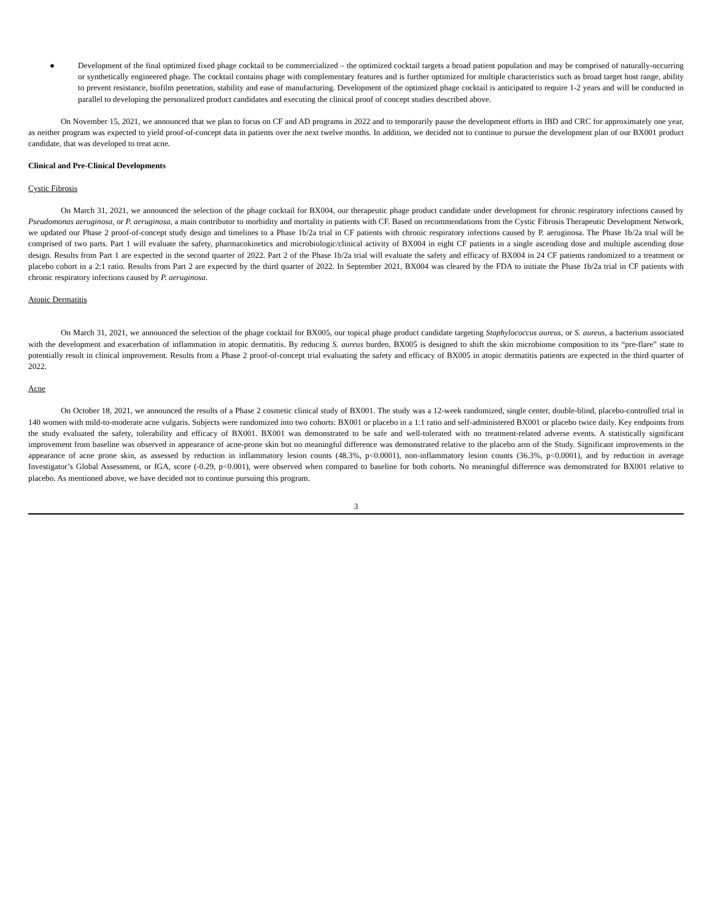● Development of the final optimized fixed phage cocktail to be commercialized – the optimized cocktail targets a broad patient population and may be comprised of naturally-occurring or synthetically engineered phage. The cocktail contains phage with complementary features and is further optimized for multiple characteristics such as broad target host range, ability to prevent resistance, biofilm penetration, stability and ease of manufacturing. Development of the optimized phage cocktail is anticipated to require 1-2 years and will be conducted in parallel to developing the personalized product candidates and executing the clinical proof of concept studies described above.
On November 15, 2021, we announced that we plan to focus on CF and AD programs in 2022 and to temporarily pause the development efforts in IBD and CRC for approximately one year, as neither program was expected to yield proof-of-concept data in patients over the next twelve months. In addition, we decided not to continue to pursue the development plan of our BX001 product candidate, that was developed to treat acne.
Clinical and Pre-Clinical Developments
Cystic Fibrosis
On March 31, 2021, we announced the selection of the phage cocktail for BX004, our therapeutic phage product candidate under development for chronic respiratory infections caused by Pseudomonas aeruginosa, or P. aeruginosa, a main contributor to morbidity and mortality in patients with CF. Based on recommendations from the Cystic Fibrosis Therapeutic Development Network, we updated our Phase 2 proof-of-concept study design and timelines to a Phase 1b/2a trial in CF patients with chronic respiratory infections caused by P. aeruginosa. The Phase 1b/2a trial will be comprised of two parts. Part 1 will evaluate the safety, pharmacokinetics and microbiologic/clinical activity of BX004 in eight CF patients in a single ascending dose and multiple ascending dose design. Results from Part 1 are expected in the second quarter of 2022. Part 2 of the Phase 1b/2a trial will evaluate the safety and efficacy of BX004 in 24 CF patients randomized to a treatment or placebo cohort in a 2:1 ratio. Results from Part 2 are expected by the third quarter of 2022. In September 2021, BX004 was cleared by the FDA to initiate the Phase 1b/2a trial in CF patients with chronic respiratory infections caused by P. aeruginosa.
Atopic Dermatitis
On March 31, 2021, we announced the selection of the phage cocktail for BX005, our topical phage product candidate targeting Staphylococcus aureus, or S. aureus, a bacterium associated with the development and exacerbation of inflammation in atopic dermatitis. By reducing S. aureus burden, BX005 is designed to shift the skin microbiome composition to its “pre-flare” state to potentially result in clinical improvement. Results from a Phase 2 proof-of-concept trial evaluating the safety and efficacy of BX005 in atopic dermatitis patients are expected in the third quarter of 2022.
Acne
On October 18, 2021, we announced the results of a Phase 2 cosmetic clinical study of BX001. The study was a 12-week randomized, single center, double-blind, placebo-controlled trial in 140 women with mild-to-moderate acne vulgaris. Subjects were randomized into two cohorts: BX001 or placebo in a 1:1 ratio and self-administered BX001 or placebo twice daily. Key endpoints from the study evaluated the safety, tolerability and efficacy of BX001. BX001 was demonstrated to be safe and well-tolerated with no treatment-related adverse events. A statistically significant improvement from baseline was observed in appearance of acne-prone skin but no meaningful difference was demonstrated relative to the placebo arm of the Study. Significant improvements in the appearance of acne prone skin, as assessed by reduction in inflammatory lesion counts (48.3%, p<0.0001), non-inflammatory lesion counts (36.3%, p<0.0001), and by reduction in average Investigator’s Global Assessment, or IGA, score (-0.29, p<0.001), were observed when compared to baseline for both cohorts. No meaningful difference was demonstrated for BX001 relative to placebo. As mentioned above, we have decided not to continue pursuing this program.
3